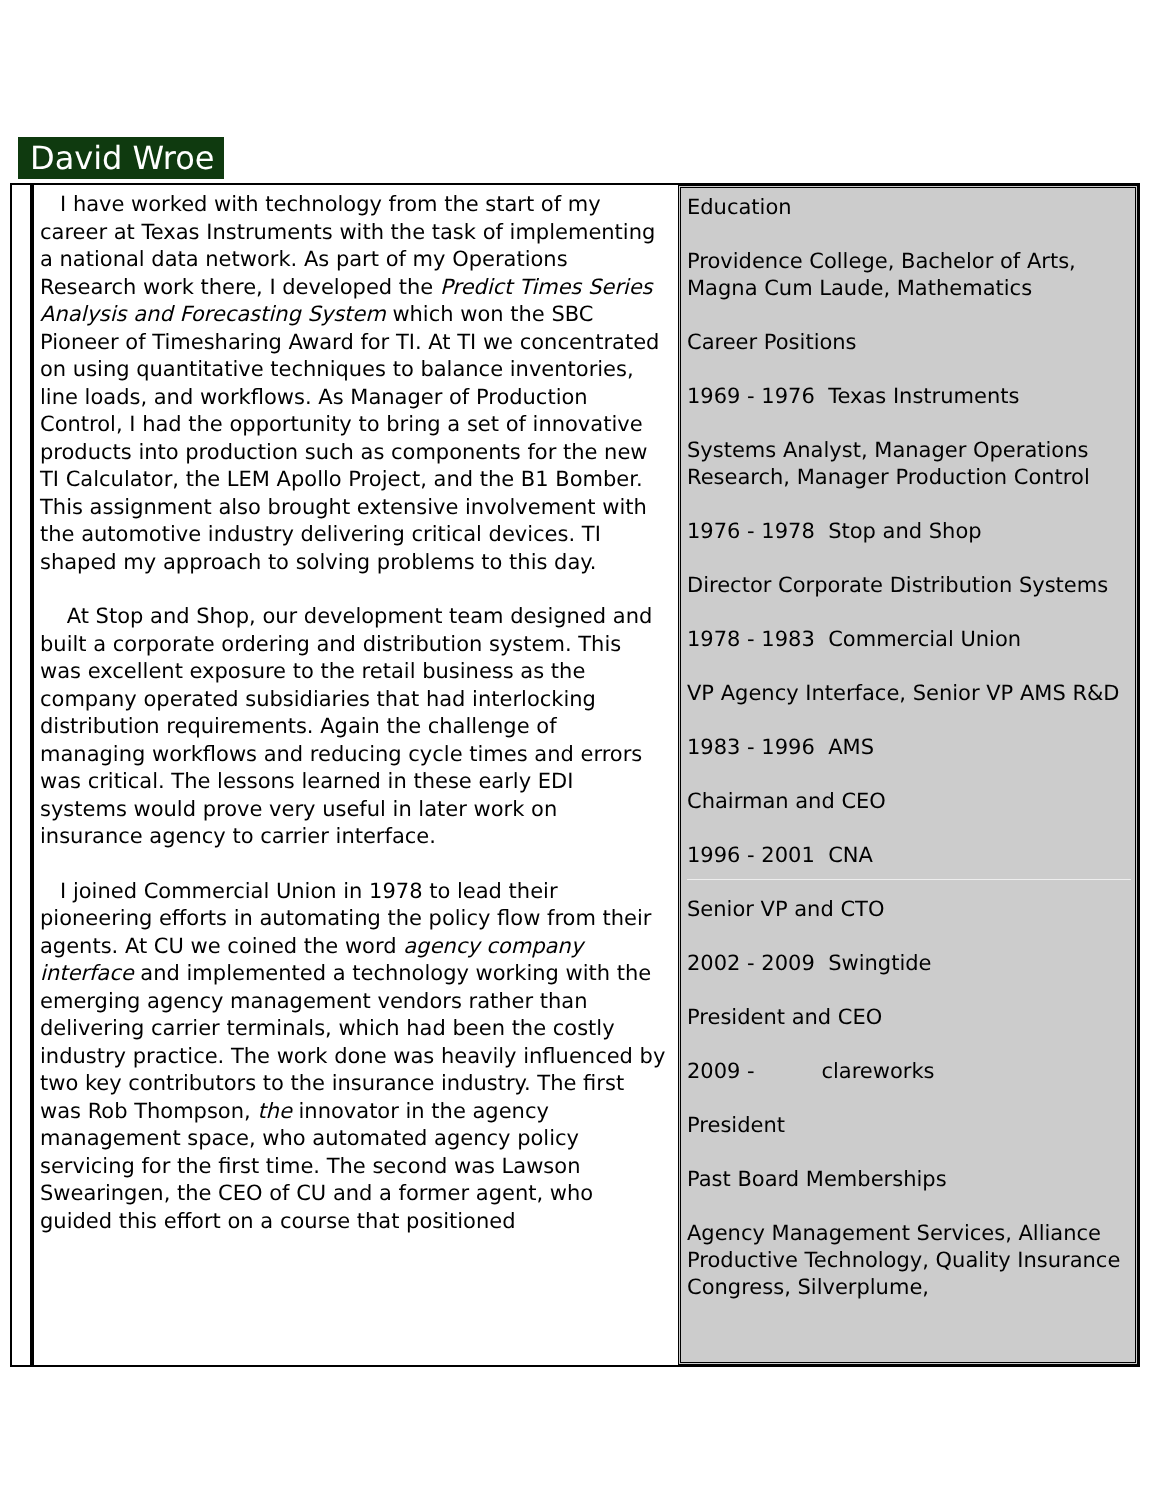David Wroe
I have worked with technology from the start of my career at Texas Instruments with the task of implementing a national data network. As part of my Operations Research work there, I developed the Predict Times Series Analysis and Forecasting System which won the SBC Pioneer of Timesharing Award for TI. At TI we concentrated on using quantitative techniques to balance inventories, line loads, and workflows. As Manager of Production Control, I had the opportunity to bring a set of innovative products into production such as components for the new TI Calculator, the LEM Apollo Project, and the B1 Bomber. This assignment also brought extensive involvement with the automotive industry delivering critical devices. TI shaped my approach to solving problems to this day.
At Stop and Shop, our development team designed and built a corporate ordering and distribution system. This was excellent exposure to the retail business as the company operated subsidiaries that had interlocking distribution requirements. Again the challenge of managing workflows and reducing cycle times and errors was critical. The lessons learned in these early EDI systems would prove very useful in later work on insurance agency to carrier interface.
I joined Commercial Union in 1978 to lead their pioneering efforts in automating the policy flow from their agents. At CU we coined the word agency company interface and implemented a technology working with the emerging agency management vendors rather than delivering carrier terminals, which had been the costly industry practice. The work done was heavily influenced by two key contributors to the insurance industry. The first was Rob Thompson, the innovator in the agency management space, who automated agency policy servicing for the first time. The second was Lawson Swearingen, the CEO of CU and a former agent, who guided this effort on a course that positioned
Education
Providence College, Bachelor of Arts, Magna Cum Laude, Mathematics
Career Positions
1969 - 1976 Texas Instruments
Systems Analyst, Manager Operations Research, Manager Production Control
1976 - 1978 Stop and Shop
Director Corporate Distribution Systems
1978 - 1983 Commercial Union
VP Agency Interface, Senior VP AMS R&D
1983 - 1996 AMS
Chairman and CEO
1996 - 2001 CNA
Senior VP and CTO
2002 - 2009 Swingtide
President and CEO
2009 - clareworks
President
Past Board Memberships
Agency Management Services, Alliance Productive Technology, Quality Insurance Congress, Silverplume,